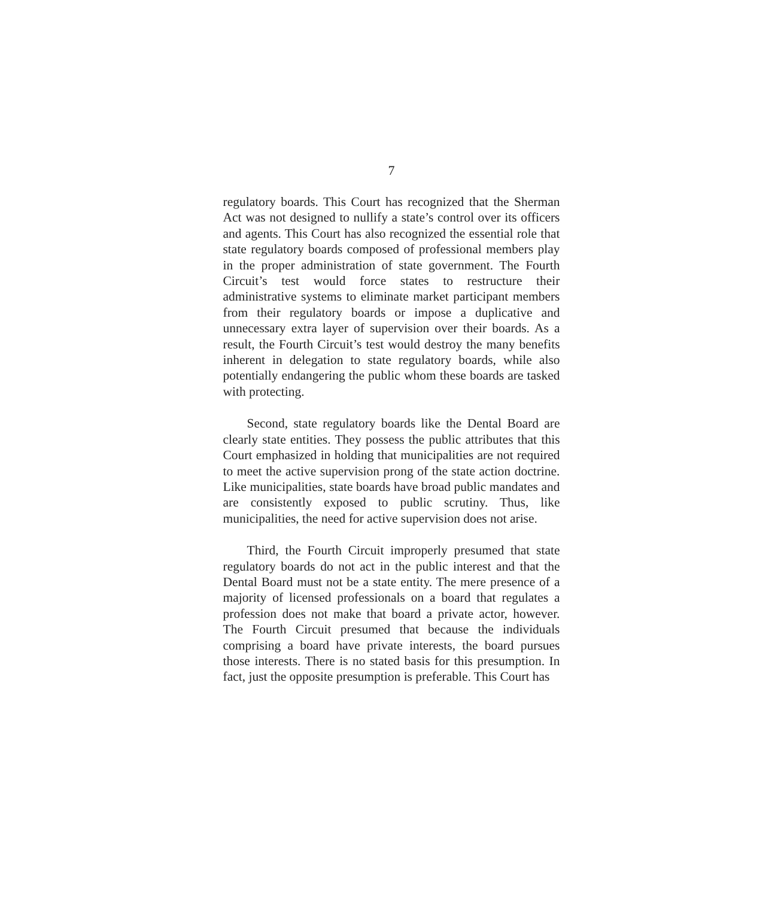7
regulatory boards. This Court has recognized that the Sherman Act was not designed to nullify a state’s control over its officers and agents. This Court has also recognized the essential role that state regulatory boards composed of professional members play in the proper administration of state government. The Fourth Circuit’s test would force states to restructure their administrative systems to eliminate market participant members from their regulatory boards or impose a duplicative and unnecessary extra layer of supervision over their boards. As a result, the Fourth Circuit’s test would destroy the many benefits inherent in delegation to state regulatory boards, while also potentially endangering the public whom these boards are tasked with protecting.
Second, state regulatory boards like the Dental Board are clearly state entities. They possess the public attributes that this Court emphasized in holding that municipalities are not required to meet the active supervision prong of the state action doctrine. Like municipalities, state boards have broad public mandates and are consistently exposed to public scrutiny. Thus, like municipalities, the need for active supervision does not arise.
Third, the Fourth Circuit improperly presumed that state regulatory boards do not act in the public interest and that the Dental Board must not be a state entity. The mere presence of a majority of licensed professionals on a board that regulates a profession does not make that board a private actor, however. The Fourth Circuit presumed that because the individuals comprising a board have private interests, the board pursues those interests. There is no stated basis for this presumption. In fact, just the opposite presumption is preferable. This Court has